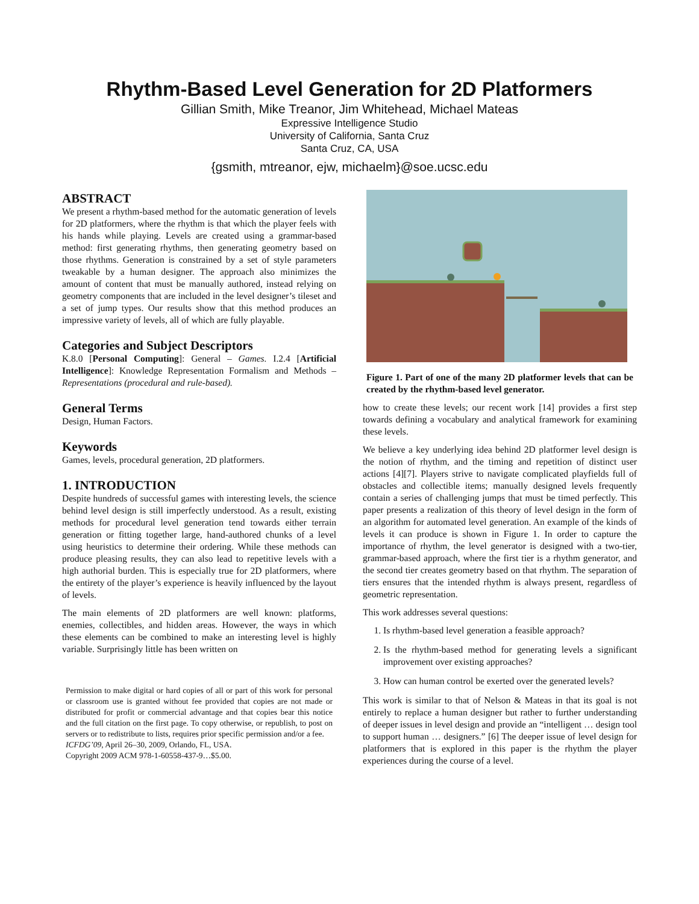Rhythm-Based Level Generation for 2D Platformers
Gillian Smith, Mike Treanor, Jim Whitehead, Michael Mateas
Expressive Intelligence Studio
University of California, Santa Cruz
Santa Cruz, CA, USA
{gsmith, mtreanor, ejw, michaelm}@soe.ucsc.edu
ABSTRACT
We present a rhythm-based method for the automatic generation of levels for 2D platformers, where the rhythm is that which the player feels with his hands while playing. Levels are created using a grammar-based method: first generating rhythms, then generating geometry based on those rhythms. Generation is constrained by a set of style parameters tweakable by a human designer. The approach also minimizes the amount of content that must be manually authored, instead relying on geometry components that are included in the level designer’s tileset and a set of jump types. Our results show that this method produces an impressive variety of levels, all of which are fully playable.
Categories and Subject Descriptors
K.8.0 [Personal Computing]: General – Games. I.2.4 [Artificial Intelligence]: Knowledge Representation Formalism and Methods – Representations (procedural and rule-based).
General Terms
Design, Human Factors.
Keywords
Games, levels, procedural generation, 2D platformers.
1. INTRODUCTION
Despite hundreds of successful games with interesting levels, the science behind level design is still imperfectly understood. As a result, existing methods for procedural level generation tend towards either terrain generation or fitting together large, hand-authored chunks of a level using heuristics to determine their ordering. While these methods can produce pleasing results, they can also lead to repetitive levels with a high authorial burden. This is especially true for 2D platformers, where the entirety of the player’s experience is heavily influenced by the layout of levels.
The main elements of 2D platformers are well known: platforms, enemies, collectibles, and hidden areas. However, the ways in which these elements can be combined to make an interesting level is highly variable. Surprisingly little has been written on
Permission to make digital or hard copies of all or part of this work for personal or classroom use is granted without fee provided that copies are not made or distributed for profit or commercial advantage and that copies bear this notice and the full citation on the first page. To copy otherwise, or republish, to post on servers or to redistribute to lists, requires prior specific permission and/or a fee.
ICFDG’09, April 26–30, 2009, Orlando, FL, USA.
Copyright 2009 ACM 978-1-60558-437-9…$5.00.
Figure 1. Part of one of the many 2D platformer levels that can be created by the rhythm-based level generator.
how to create these levels; our recent work [14] provides a first step towards defining a vocabulary and analytical framework for examining these levels.
We believe a key underlying idea behind 2D platformer level design is the notion of rhythm, and the timing and repetition of distinct user actions [4][7]. Players strive to navigate complicated playfields full of obstacles and collectible items; manually designed levels frequently contain a series of challenging jumps that must be timed perfectly. This paper presents a realization of this theory of level design in the form of an algorithm for automated level generation. An example of the kinds of levels it can produce is shown in Figure 1. In order to capture the importance of rhythm, the level generator is designed with a two-tier, grammar-based approach, where the first tier is a rhythm generator, and the second tier creates geometry based on that rhythm. The separation of tiers ensures that the intended rhythm is always present, regardless of geometric representation.
This work addresses several questions:
1. Is rhythm-based level generation a feasible approach?
2. Is the rhythm-based method for generating levels a significant improvement over existing approaches?
3. How can human control be exerted over the generated levels?
This work is similar to that of Nelson & Mateas in that its goal is not entirely to replace a human designer but rather to further understanding of deeper issues in level design and provide an “intelligent … design tool to support human … designers.” [6] The deeper issue of level design for platformers that is explored in this paper is the rhythm the player experiences during the course of a level.